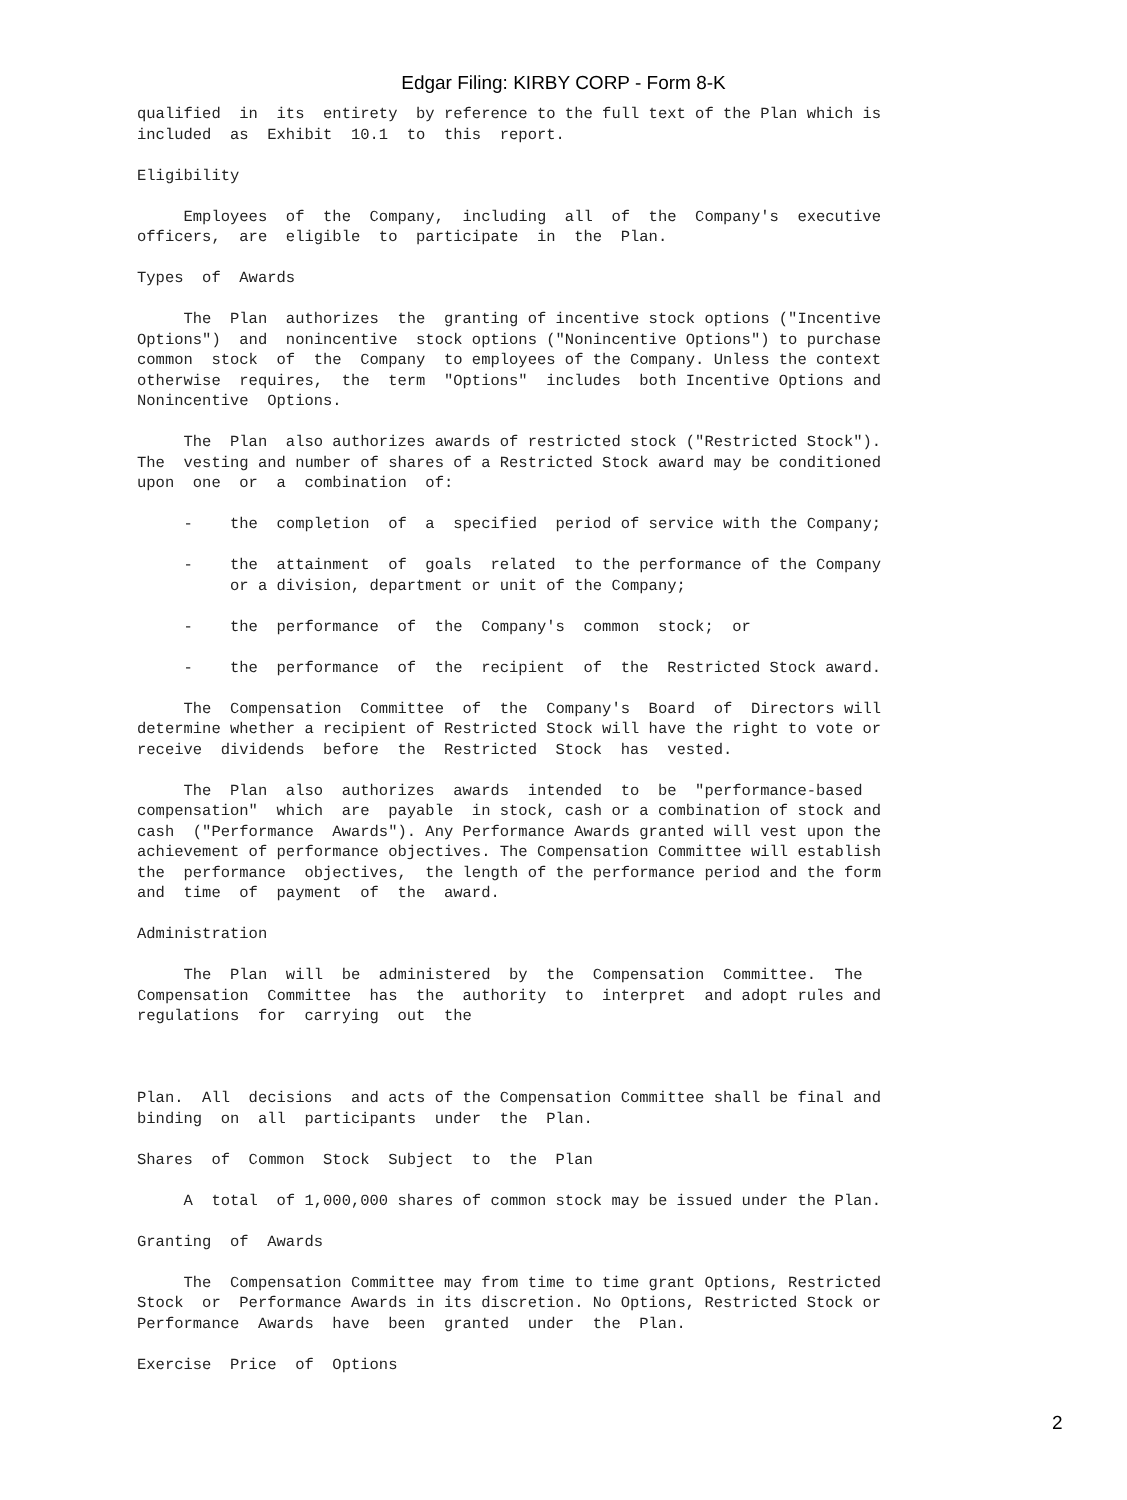Edgar Filing: KIRBY CORP - Form 8-K
qualified in its entirety by reference to the full text of the Plan which is included as Exhibit 10.1 to this report. Eligibility Employees of the Company, including all of the Company's executive officers, are eligible to participate in the Plan. Types of Awards The Plan authorizes the granting of incentive stock options ("Incentive Options") and nonincentive stock options ("Nonincentive Options") to purchase common stock of the Company to employees of the Company. Unless the context otherwise requires, the term "Options" includes both Incentive Options and Nonincentive Options. The Plan also authorizes awards of restricted stock ("Restricted Stock"). The vesting and number of shares of a Restricted Stock award may be conditioned upon one or a combination of: - the completion of a specified period of service with the Company; - the attainment of goals related to the performance of the Company or a division, department or unit of the Company; - the performance of the Company's common stock; or - the performance of the recipient of the Restricted Stock award. The Compensation Committee of the Company's Board of Directors will determine whether a recipient of Restricted Stock will have the right to vote or receive dividends before the Restricted Stock has vested. The Plan also authorizes awards intended to be "performance-based compensation" which are payable in stock, cash or a combination of stock and cash ("Performance Awards"). Any Performance Awards granted will vest upon the achievement of performance objectives. The Compensation Committee will establish the performance objectives, the length of the performance period and the form and time of payment of the award. Administration The Plan will be administered by the Compensation Committee. The Compensation Committee has the authority to interpret and adopt rules and regulations for carrying out the Plan. All decisions and acts of the Compensation Committee shall be final and binding on all participants under the Plan. Shares of Common Stock Subject to the Plan A total of 1,000,000 shares of common stock may be issued under the Plan. Granting of Awards The Compensation Committee may from time to time grant Options, Restricted Stock or Performance Awards in its discretion. No Options, Restricted Stock or Performance Awards have been granted under the Plan. Exercise Price of Options
2